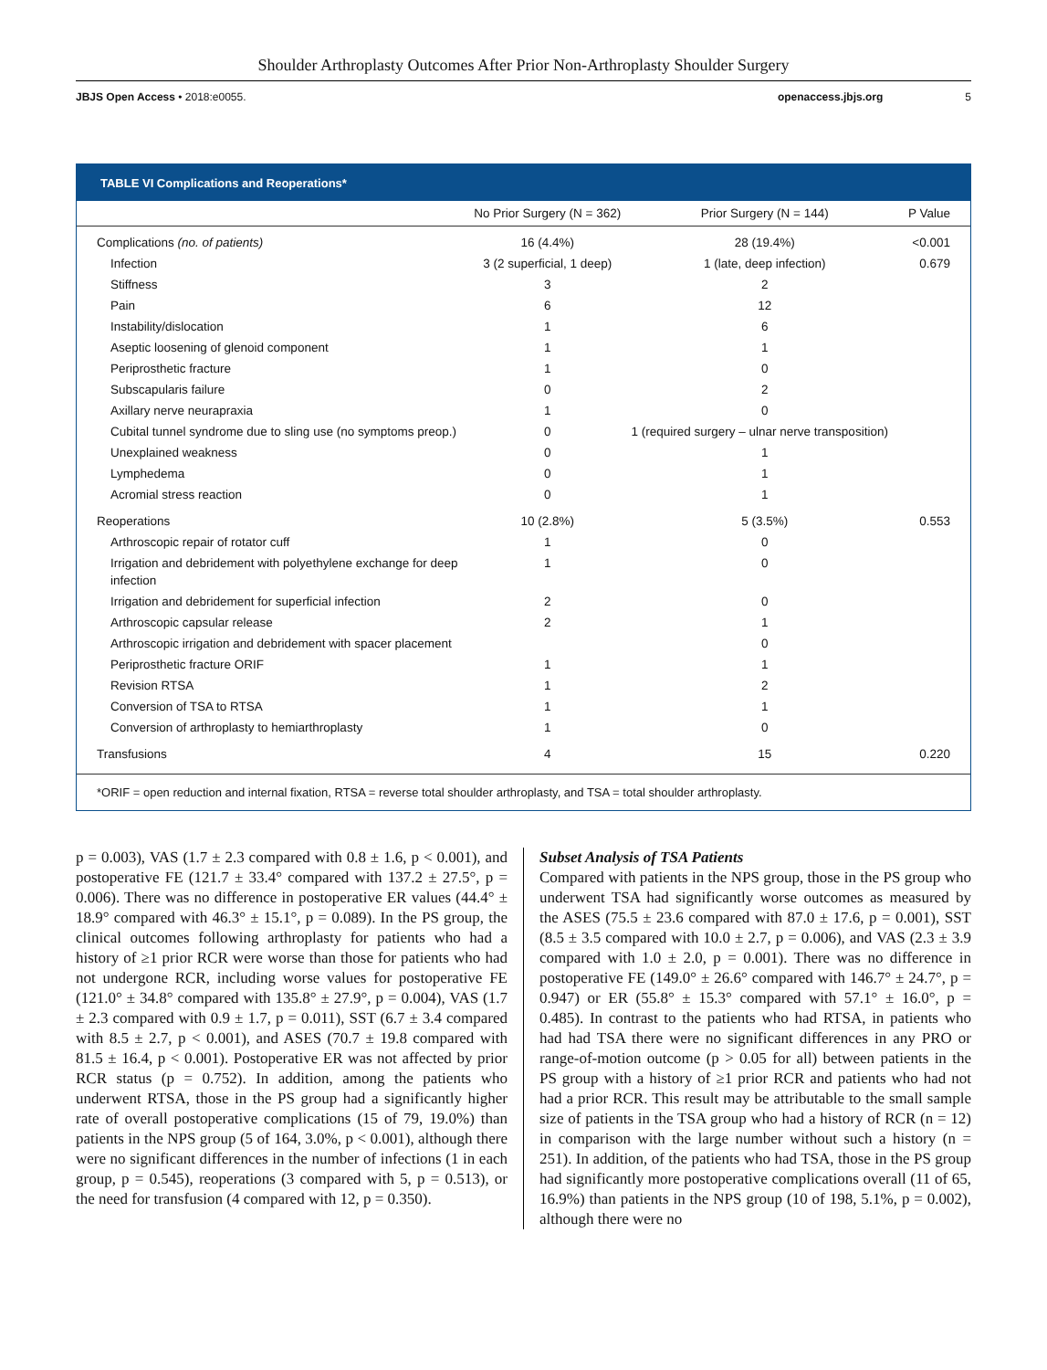Shoulder Arthroplasty Outcomes After Prior Non-Arthroplasty Shoulder Surgery
JBJS Open Access • 2018:e0055. openaccess.jbjs.org 5
TABLE VI Complications and Reoperations*
| | No Prior Surgery (N = 362) | Prior Surgery (N = 144) | P Value |
| --- | --- | --- | --- |
| Complications (no. of patients) | 16 (4.4%) | 28 (19.4%) | <0.001 |
| Infection | 3 (2 superficial, 1 deep) | 1 (late, deep infection) | 0.679 |
| Stiffness | 3 | 2 | |
| Pain | 6 | 12 | |
| Instability/dislocation | 1 | 6 | |
| Aseptic loosening of glenoid component | 1 | 1 | |
| Periprosthetic fracture | 1 | 0 | |
| Subscapularis failure | 0 | 2 | |
| Axillary nerve neurapraxia | 1 | 0 | |
| Cubital tunnel syndrome due to sling use (no symptoms preop.) | 0 | 1 (required surgery – ulnar nerve transposition) | |
| Unexplained weakness | 0 | 1 | |
| Lymphedema | 0 | 1 | |
| Acromial stress reaction | 0 | 1 | |
| Reoperations | 10 (2.8%) | 5 (3.5%) | 0.553 |
| Arthroscopic repair of rotator cuff | 1 | 0 | |
| Irrigation and debridement with polyethylene exchange for deep infection | 1 | 0 | |
| Irrigation and debridement for superficial infection | 2 | 0 | |
| Arthroscopic capsular release | 2 | 1 | |
| Arthroscopic irrigation and debridement with spacer placement | | 0 | |
| Periprosthetic fracture ORIF | 1 | 1 | |
| Revision RTSA | 1 | 2 | |
| Conversion of TSA to RTSA | 1 | 1 | |
| Conversion of arthroplasty to hemiarthroplasty | 1 | 0 | |
| Transfusions | 4 | 15 | 0.220 |
*ORIF = open reduction and internal fixation, RTSA = reverse total shoulder arthroplasty, and TSA = total shoulder arthroplasty.
p = 0.003), VAS (1.7 ± 2.3 compared with 0.8 ± 1.6, p < 0.001), and postoperative FE (121.7 ± 33.4° compared with 137.2 ± 27.5°, p = 0.006). There was no difference in postoperative ER values (44.4° ± 18.9° compared with 46.3° ± 15.1°, p = 0.089). In the PS group, the clinical outcomes following arthroplasty for patients who had a history of ≥1 prior RCR were worse than those for patients who had not undergone RCR, including worse values for postoperative FE (121.0° ± 34.8° compared with 135.8° ± 27.9°, p = 0.004), VAS (1.7 ± 2.3 compared with 0.9 ± 1.7, p = 0.011), SST (6.7 ± 3.4 compared with 8.5 ± 2.7, p < 0.001), and ASES (70.7 ± 19.8 compared with 81.5 ± 16.4, p < 0.001). Postoperative ER was not affected by prior RCR status (p = 0.752). In addition, among the patients who underwent RTSA, those in the PS group had a significantly higher rate of overall postoperative complications (15 of 79, 19.0%) than patients in the NPS group (5 of 164, 3.0%, p < 0.001), although there were no significant differences in the number of infections (1 in each group, p = 0.545), reoperations (3 compared with 5, p = 0.513), or the need for transfusion (4 compared with 12, p = 0.350).
Subset Analysis of TSA Patients
Compared with patients in the NPS group, those in the PS group who underwent TSA had significantly worse outcomes as measured by the ASES (75.5 ± 23.6 compared with 87.0 ± 17.6, p = 0.001), SST (8.5 ± 3.5 compared with 10.0 ± 2.7, p = 0.006), and VAS (2.3 ± 3.9 compared with 1.0 ± 2.0, p = 0.001). There was no difference in postoperative FE (149.0° ± 26.6° compared with 146.7° ± 24.7°, p = 0.947) or ER (55.8° ± 15.3° compared with 57.1° ± 16.0°, p = 0.485). In contrast to the patients who had RTSA, in patients who had had TSA there were no significant differences in any PRO or range-of-motion outcome (p > 0.05 for all) between patients in the PS group with a history of ≥1 prior RCR and patients who had not had a prior RCR. This result may be attributable to the small sample size of patients in the TSA group who had a history of RCR (n = 12) in comparison with the large number without such a history (n = 251). In addition, of the patients who had TSA, those in the PS group had significantly more postoperative complications overall (11 of 65, 16.9%) than patients in the NPS group (10 of 198, 5.1%, p = 0.002), although there were no